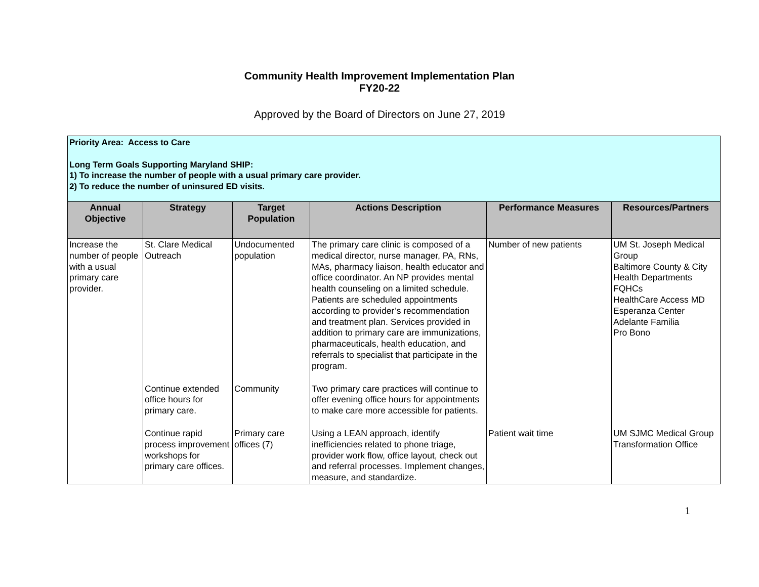Community Health Improvement Implementation Plan
FY20-22
Approved by the Board of Directors on June 27, 2019
| Priority Area: Access to Care Long Term Goals Supporting Maryland SHIP: 1) To increase the number of people with a usual primary care provider. 2) To reduce the number of uninsured ED visits. | | | | | |
| Annual Objective | Strategy | Target Population | Actions Description | Performance Measures | Resources/Partners |
| Increase the number of people with a usual primary care provider. | St. Clare Medical Outreach | Undocumented population | The primary care clinic is composed of a medical director, nurse manager, PA, RNs, MAs, pharmacy liaison, health educator and office coordinator. An NP provides mental health counseling on a limited schedule. Patients are scheduled appointments according to provider’s recommendation and treatment plan. Services provided in addition to primary care are immunizations, pharmaceuticals, health education, and referrals to specialist that participate in the program. | Number of new patients | UM St. Joseph Medical Group Baltimore County & City Health Departments FQHCs HealthCare Access MD Esperanza Center Adelante Familia Pro Bono |
| | Continue extended office hours for primary care. | Community | Two primary care practices will continue to offer evening office hours for appointments to make care more accessible for patients. | | |
| | Continue rapid process improvement workshops for primary care offices. | Primary care offices (7) | Using a LEAN approach, identify inefficiencies related to phone triage, provider work flow, office layout, check out and referral processes. Implement changes, measure, and standardize. | Patient wait time | UM SJMC Medical Group Transformation Office |
1